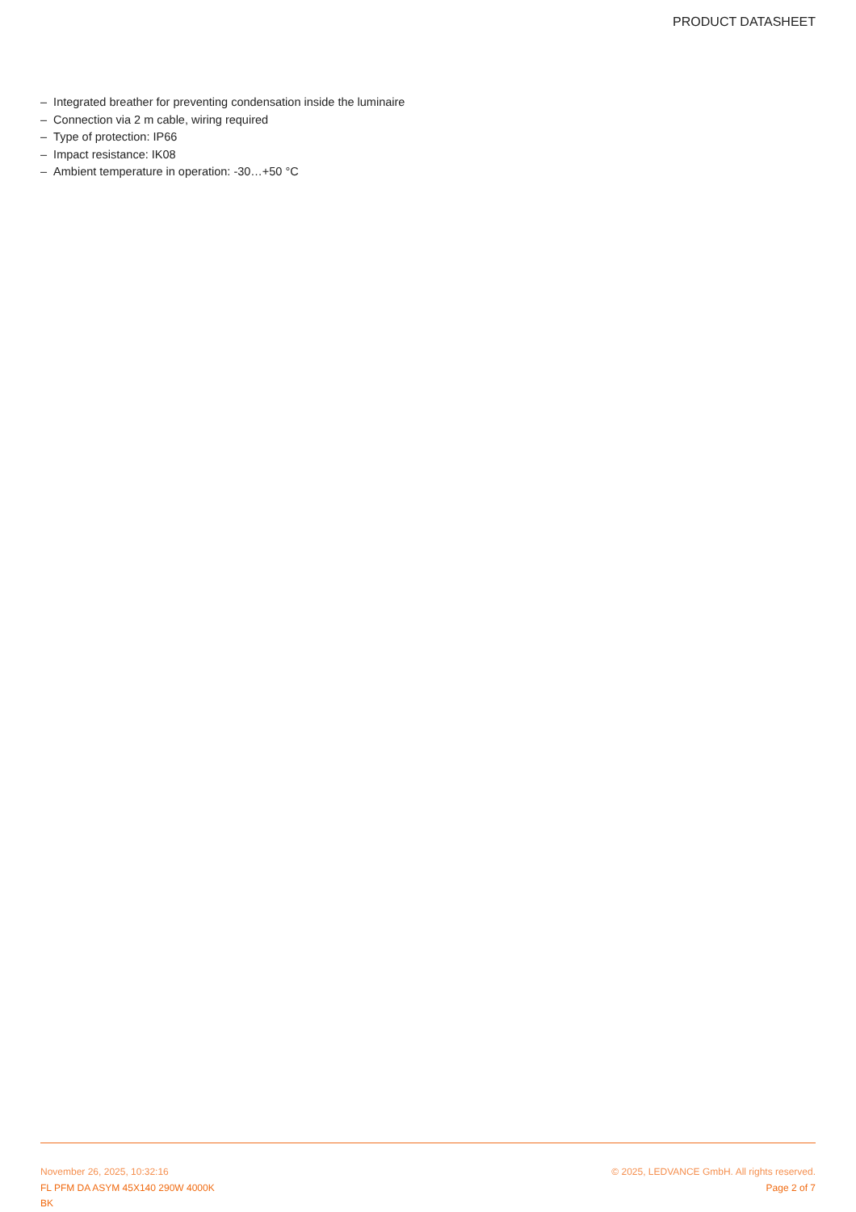PRODUCT DATASHEET
– Integrated breather for preventing condensation inside the luminaire
– Connection via 2 m cable, wiring required
– Type of protection: IP66
– Impact resistance: IK08
– Ambient temperature in operation: -30…+50 °C
November 26, 2025, 10:32:16
FL PFM DA ASYM 45X140 290W 4000K
BK
© 2025, LEDVANCE GmbH. All rights reserved.
Page 2 of 7